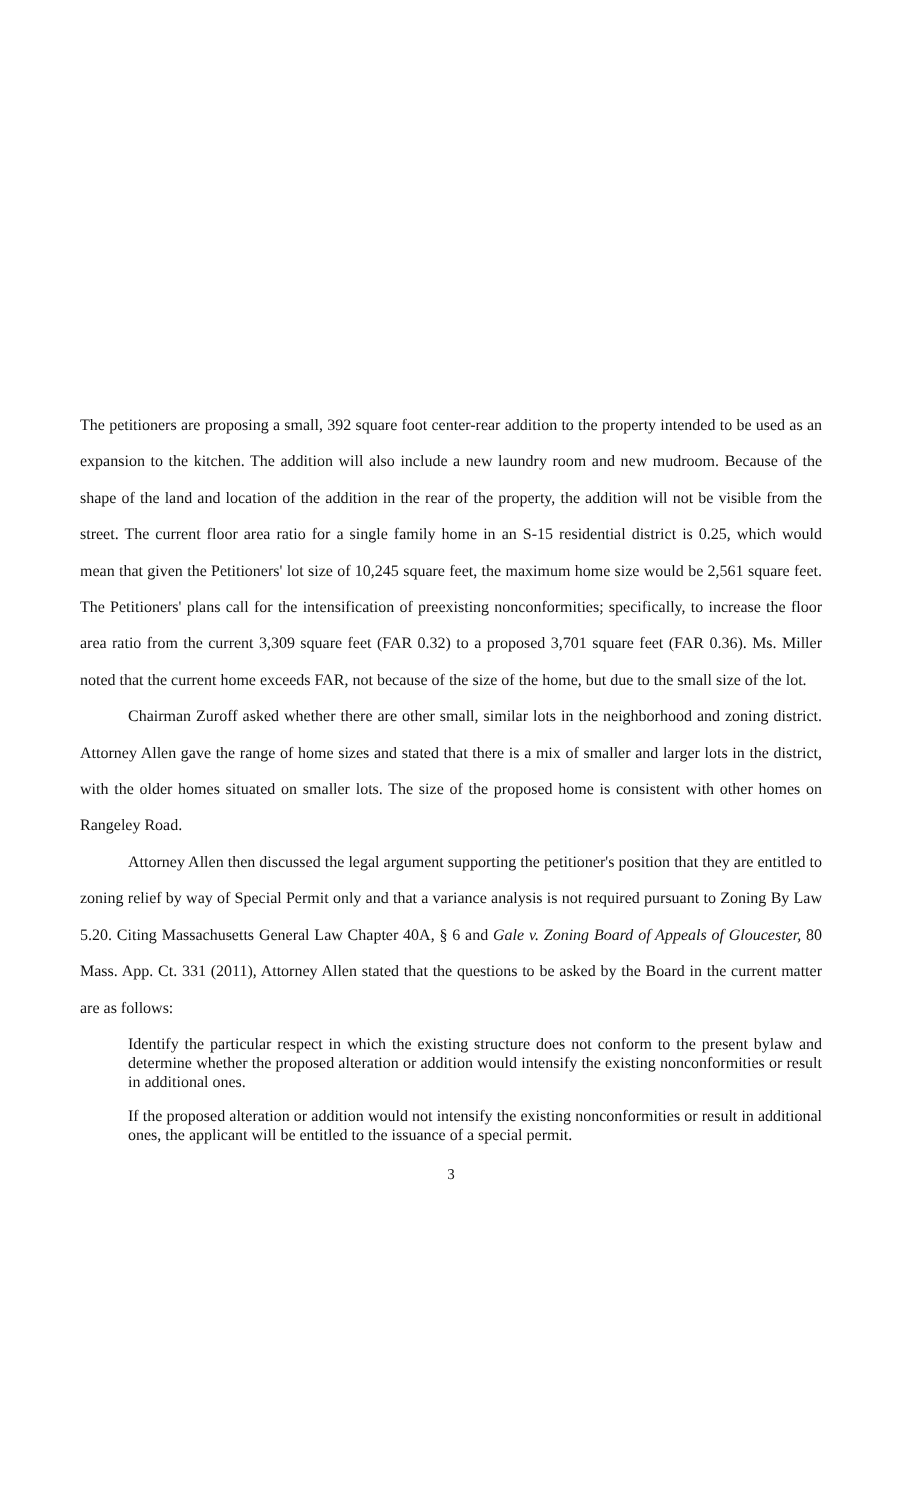The petitioners are proposing a small, 392 square foot center-rear addition to the property intended to be used as an expansion to the kitchen. The addition will also include a new laundry room and new mudroom. Because of the shape of the land and location of the addition in the rear of the property, the addition will not be visible from the street. The current floor area ratio for a single family home in an S-15 residential district is 0.25, which would mean that given the Petitioners' lot size of 10,245 square feet, the maximum home size would be 2,561 square feet. The Petitioners' plans call for the intensification of preexisting nonconformities; specifically, to increase the floor area ratio from the current 3,309 square feet (FAR 0.32) to a proposed 3,701 square feet (FAR 0.36). Ms. Miller noted that the current home exceeds FAR, not because of the size of the home, but due to the small size of the lot.
Chairman Zuroff asked whether there are other small, similar lots in the neighborhood and zoning district. Attorney Allen gave the range of home sizes and stated that there is a mix of smaller and larger lots in the district, with the older homes situated on smaller lots. The size of the proposed home is consistent with other homes on Rangeley Road.
Attorney Allen then discussed the legal argument supporting the petitioner's position that they are entitled to zoning relief by way of Special Permit only and that a variance analysis is not required pursuant to Zoning By Law 5.20. Citing Massachusetts General Law Chapter 40A, § 6 and Gale v. Zoning Board of Appeals of Gloucester, 80 Mass. App. Ct. 331 (2011), Attorney Allen stated that the questions to be asked by the Board in the current matter are as follows:
Identify the particular respect in which the existing structure does not conform to the present bylaw and determine whether the proposed alteration or addition would intensify the existing nonconformities or result in additional ones.
If the proposed alteration or addition would not intensify the existing nonconformities or result in additional ones, the applicant will be entitled to the issuance of a special permit.
3